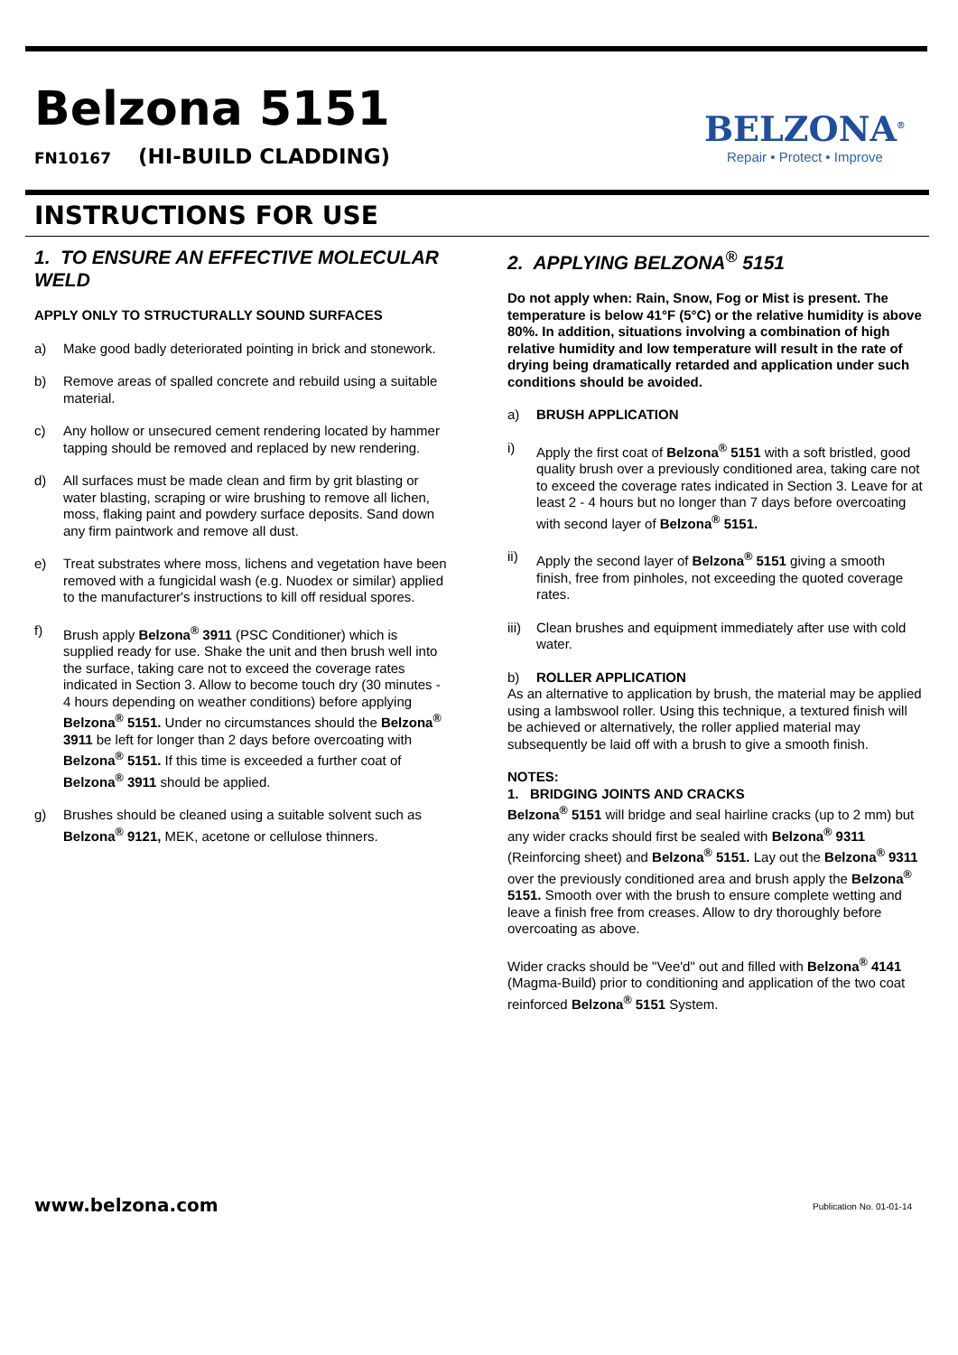Belzona 5151
FN10167 (HI-BUILD CLADDING)
BELZONA<sup>®</sup>
Repair • Protect • Improve
INSTRUCTIONS FOR USE
1. TO ENSURE AN EFFECTIVE MOLECULAR WELD
APPLY ONLY TO STRUCTURALLY SOUND SURFACES
a) Make good badly deteriorated pointing in brick and stonework.
b) Remove areas of spalled concrete and rebuild using a suitable material.
c) Any hollow or unsecured cement rendering located by hammer tapping should be removed and replaced by new rendering.
d) All surfaces must be made clean and firm by grit blasting or water blasting, scraping or wire brushing to remove all lichen, moss, flaking paint and powdery surface deposits. Sand down any firm paintwork and remove all dust.
e) Treat substrates where moss, lichens and vegetation have been removed with a fungicidal wash (e.g. Nuodex or similar) applied to the manufacturer's instructions to kill off residual spores.
f) Brush apply Belzona<sup>®</sup> 3911 (PSC Conditioner) which is supplied ready for use. Shake the unit and then brush well into the surface, taking care not to exceed the coverage rates indicated in Section 3. Allow to become touch dry (30 minutes - 4 hours depending on weather conditions) before applying Belzona<sup>®</sup> 5151. Under no circumstances should the Belzona<sup>®</sup> 3911 be left for longer than 2 days before overcoating with Belzona<sup>®</sup> 5151. If this time is exceeded a further coat of Belzona<sup>®</sup> 3911 should be applied.
g) Brushes should be cleaned using a suitable solvent such as Belzona<sup>®</sup> 9121, MEK, acetone or cellulose thinners.
2. APPLYING BELZONA<sup>®</sup> 5151
Do not apply when: Rain, Snow, Fog or Mist is present. The temperature is below 41°F (5°C) or the relative humidity is above 80%. In addition, situations involving a combination of high relative humidity and low temperature will result in the rate of drying being dramatically retarded and application under such conditions should be avoided.
a) BRUSH APPLICATION
i) Apply the first coat of Belzona<sup>®</sup> 5151 with a soft bristled, good quality brush over a previously conditioned area, taking care not to exceed the coverage rates indicated in Section 3. Leave for at least 2 - 4 hours but no longer than 7 days before overcoating with second layer of Belzona<sup>®</sup> 5151.
ii) Apply the second layer of Belzona<sup>®</sup> 5151 giving a smooth finish, free from pinholes, not exceeding the quoted coverage rates.
iii) Clean brushes and equipment immediately after use with cold water.
b) ROLLER APPLICATION
As an alternative to application by brush, the material may be applied using a lambswool roller. Using this technique, a textured finish will be achieved or alternatively, the roller applied material may subsequently be laid off with a brush to give a smooth finish.
NOTES:
1. BRIDGING JOINTS AND CRACKS
Belzona<sup>®</sup> 5151 will bridge and seal hairline cracks (up to 2 mm) but any wider cracks should first be sealed with Belzona<sup>®</sup> 9311 (Reinforcing sheet) and Belzona<sup>®</sup> 5151. Lay out the Belzona<sup>®</sup> 9311 over the previously conditioned area and brush apply the Belzona<sup>®</sup> 5151. Smooth over with the brush to ensure complete wetting and leave a finish free from creases. Allow to dry thoroughly before overcoating as above.
Wider cracks should be "Vee'd" out and filled with Belzona<sup>®</sup> 4141 (Magma-Build) prior to conditioning and application of the two coat reinforced Belzona<sup>®</sup> 5151 System.
www.belzona.com Publication No. 01-01-14